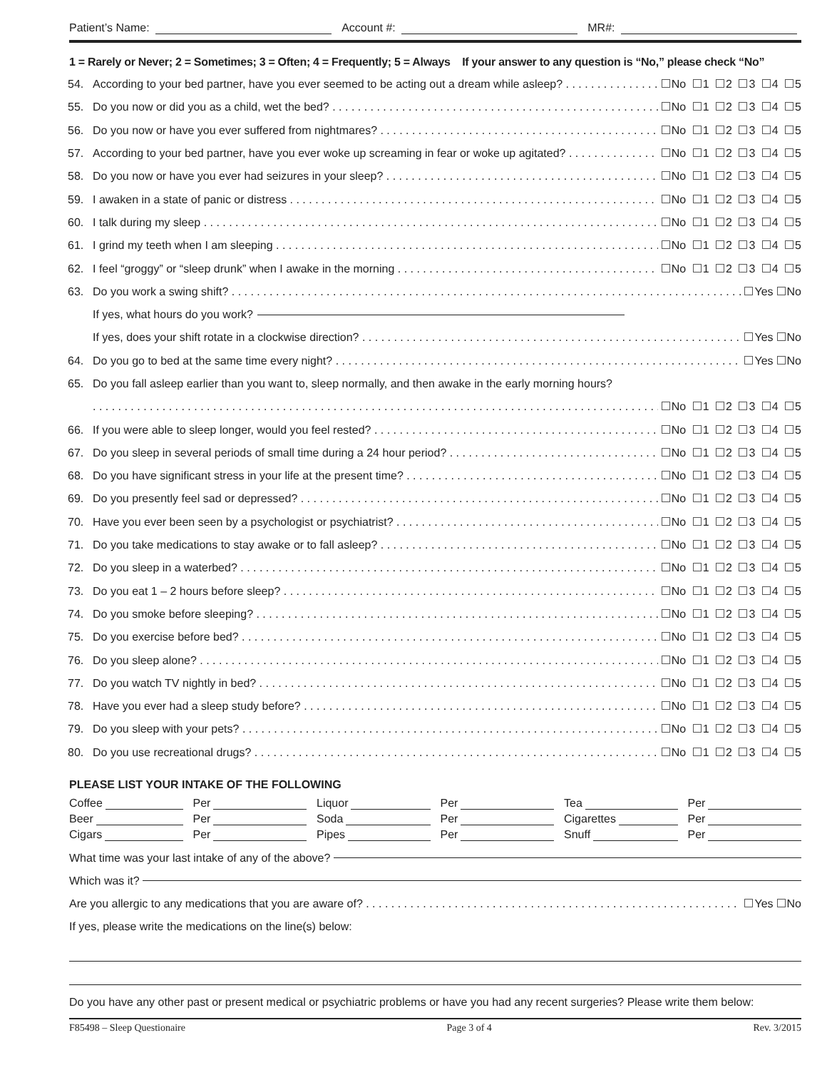Patient’s Name: Account #: MR#:
1 = Rarely or Never; 2 = Sometimes; 3 = Often; 4 = Frequently; 5 = Always If your answer to any question is “No,” please check “No”
54. According to your bed partner, have you ever seemed to be acting out a dream while asleep? No 1 2 3 4 5
55. Do you now or did you as a child, wet the bed? No 1 2 3 4 5
56. Do you now or have you ever suffered from nightmares? No 1 2 3 4 5
57. According to your bed partner, have you ever woke up screaming in fear or woke up agitated? No 1 2 3 4 5
58. Do you now or have you ever had seizures in your sleep? No 1 2 3 4 5
59. I awaken in a state of panic or distress No 1 2 3 4 5
60. I talk during my sleep No 1 2 3 4 5
61. I grind my teeth when I am sleeping No 1 2 3 4 5
62. I feel “groggy” or “sleep drunk” when I awake in the morning No 1 2 3 4 5
63. Do you work a swing shift? Yes No
If yes, what hours do you work?
If yes, does your shift rotate in a clockwise direction? Yes No
64. Do you go to bed at the same time every night? Yes No
65. Do you fall asleep earlier than you want to, sleep normally, and then awake in the early morning hours?
No 1 2 3 4 5
66. If you were able to sleep longer, would you feel rested? No 1 2 3 4 5
67. Do you sleep in several periods of small time during a 24 hour period? No 1 2 3 4 5
68. Do you have significant stress in your life at the present time? No 1 2 3 4 5
69. Do you presently feel sad or depressed? No 1 2 3 4 5
70. Have you ever been seen by a psychologist or psychiatrist? No 1 2 3 4 5
71. Do you take medications to stay awake or to fall asleep? No 1 2 3 4 5
72. Do you sleep in a waterbed? No 1 2 3 4 5
73. Do you eat 1 – 2 hours before sleep? No 1 2 3 4 5
74. Do you smoke before sleeping? No 1 2 3 4 5
75. Do you exercise before bed? No 1 2 3 4 5
76. Do you sleep alone? No 1 2 3 4 5
77. Do you watch TV nightly in bed? No 1 2 3 4 5
78. Have you ever had a sleep study before? No 1 2 3 4 5
79. Do you sleep with your pets? No 1 2 3 4 5
80. Do you use recreational drugs? No 1 2 3 4 5
PLEASE LIST YOUR INTAKE OF THE FOLLOWING
Coffee
Per
Liquor
Per
Tea
Per
Beer
Per
Soda
Per
Cigarettes
Per
Cigars
Per
Pipes
Per
Snuff
Per
What time was your last intake of any of the above?
Which was it?
Are you allergic to any medications that you are aware of? Yes No
If yes, please write the medications on the line(s) below:
Do you have any other past or present medical or psychiatric problems or have you had any recent surgeries? Please write them below:
F85498 – Sleep Questionaire Page 3 of 4 Rev. 3/2015